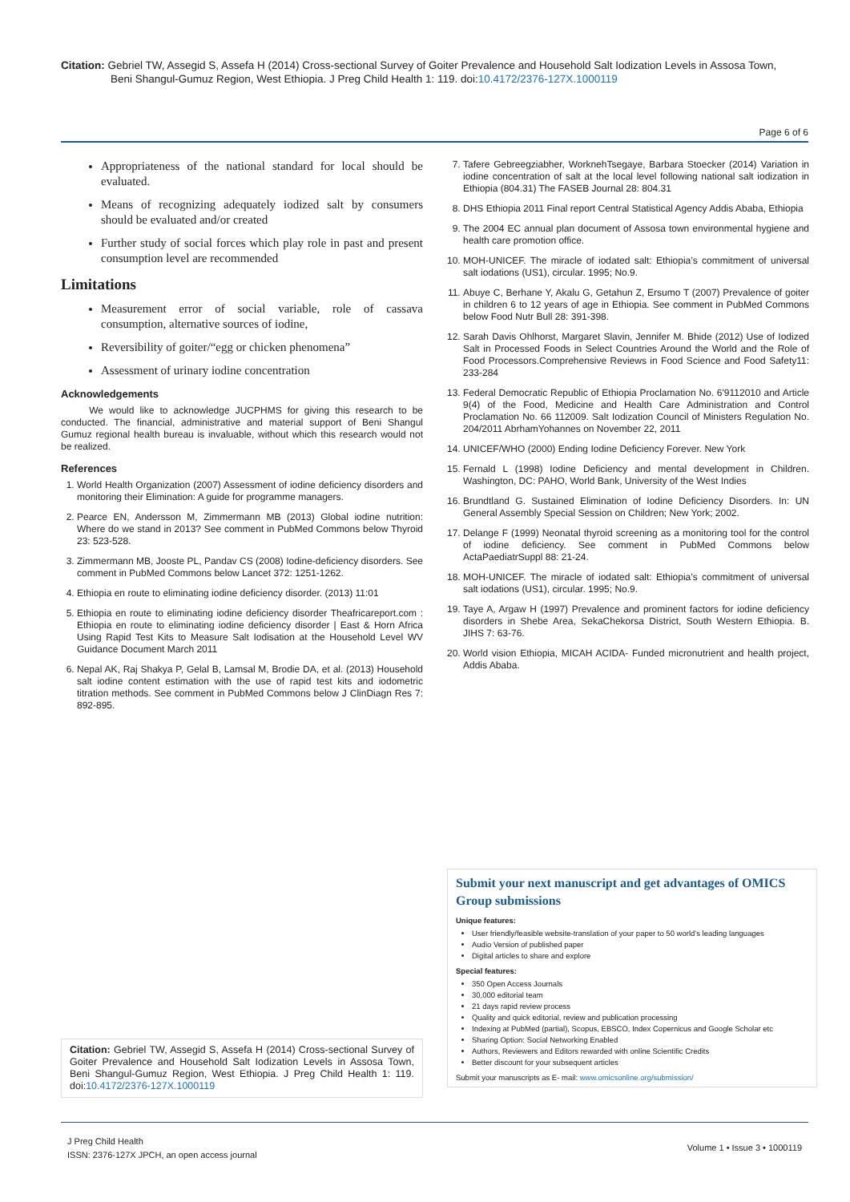Citation: Gebriel TW, Assegid S, Assefa H (2014) Cross-sectional Survey of Goiter Prevalence and Household Salt Iodization Levels in Assosa Town,
Beni Shangul-Gumuz Region, West Ethiopia. J Preg Child Health 1: 119. doi:10.4172/2376-127X.1000119
Page 6 of 6
Appropriateness of the national standard for local should be evaluated.
Means of recognizing adequately iodized salt by consumers should be evaluated and/or created
Further study of social forces which play role in past and present consumption level are recommended
Limitations
Measurement error of social variable, role of cassava consumption, alternative sources of iodine,
Reversibility of goiter/“egg or chicken phenomena”
Assessment of urinary iodine concentration
Acknowledgements
We would like to acknowledge JUCPHMS for giving this research to be conducted. The financial, administrative and material support of Beni Shangul Gumuz regional health bureau is invaluable, without which this research would not be realized.
References
1. World Health Organization (2007) Assessment of iodine deficiency disorders and monitoring their Elimination: A guide for programme managers.
2. Pearce EN, Andersson M, Zimmermann MB (2013) Global iodine nutrition: Where do we stand in 2013? See comment in PubMed Commons below Thyroid 23: 523-528.
3. Zimmermann MB, Jooste PL, Pandav CS (2008) Iodine-deficiency disorders. See comment in PubMed Commons below Lancet 372: 1251-1262.
4. Ethiopia en route to eliminating iodine deficiency disorder. (2013) 11:01
5. Ethiopia en route to eliminating iodine deficiency disorder Theafricareport.com : Ethiopia en route to eliminating iodine deficiency disorder | East & Horn Africa Using Rapid Test Kits to Measure Salt Iodisation at the Household Level WV Guidance Document March 2011
6. Nepal AK, Raj Shakya P, Gelal B, Lamsal M, Brodie DA, et al. (2013) Household salt iodine content estimation with the use of rapid test kits and iodometric titration methods. See comment in PubMed Commons below J ClinDiagn Res 7: 892-895.
7. Tafere Gebreegziabher, WorknehTsegaye, Barbara Stoecker (2014) Variation in iodine concentration of salt at the local level following national salt iodization in Ethiopia (804.31) The FASEB Journal 28: 804.31
8. DHS Ethiopia 2011 Final report Central Statistical Agency Addis Ababa, Ethiopia
9. The 2004 EC annual plan document of Assosa town environmental hygiene and health care promotion office.
10. MOH-UNICEF. The miracle of iodated salt: Ethiopia’s commitment of universal salt iodations (US1), circular. 1995; No.9.
11. Abuye C, Berhane Y, Akalu G, Getahun Z, Ersumo T (2007) Prevalence of goiter in children 6 to 12 years of age in Ethiopia. See comment in PubMed Commons below Food Nutr Bull 28: 391-398.
12. Sarah Davis Ohlhorst, Margaret Slavin, Jennifer M. Bhide (2012) Use of Iodized Salt in Processed Foods in Select Countries Around the World and the Role of Food Processors.Comprehensive Reviews in Food Science and Food Safety11: 233-284
13. Federal Democratic Republic of Ethiopia Proclamation No. 6'9112010 and Article 9(4) of the Food, Medicine and Health Care Administration and Control Proclamation No. 66 112009. Salt Iodization Council of Ministers Regulation No. 204/2011 AbrhamYohannes on November 22, 2011
14. UNICEF/WHO (2000) Ending Iodine Deficiency Forever. New York
15. Fernald L (1998) Iodine Deficiency and mental development in Children. Washington, DC: PAHO, World Bank, University of the West Indies
16. Brundtland G. Sustained Elimination of Iodine Deficiency Disorders. In: UN General Assembly Special Session on Children; New York; 2002.
17. Delange F (1999) Neonatal thyroid screening as a monitoring tool for the control of iodine deficiency. See comment in PubMed Commons below ActaPaediatrSuppl 88: 21-24.
18. MOH-UNICEF. The miracle of iodated salt: Ethiopia’s commitment of universal salt iodations (US1), circular. 1995; No.9.
19. Taye A, Argaw H (1997) Prevalence and prominent factors for iodine deficiency disorders in Shebe Area, SekaChekorsa District, South Western Ethiopia. B. JIHS 7: 63-76.
20. World vision Ethiopia, MICAH ACIDA- Funded micronutrient and health project, Addis Ababa.
Submit your next manuscript and get advantages of OMICS Group submissions
Unique features:
User friendly/feasible website-translation of your paper to 50 world’s leading languages
Audio Version of published paper
Digital articles to share and explore
Special features:
350 Open Access Journals
30,000 editorial team
21 days rapid review process
Quality and quick editorial, review and publication processing
Indexing at PubMed (partial), Scopus, EBSCO, Index Copernicus and Google Scholar etc
Sharing Option: Social Networking Enabled
Authors, Reviewers and Editors rewarded with online Scientific Credits
Better discount for your subsequent articles
Submit your manuscripts as E- mail: www.omicsonline.org/submission/
Citation: Gebriel TW, Assegid S, Assefa H (2014) Cross-sectional Survey of Goiter Prevalence and Household Salt Iodization Levels in Assosa Town, Beni Shangul-Gumuz Region, West Ethiopia. J Preg Child Health 1: 119. doi:10.4172/2376-127X.1000119
J Preg Child Health
ISSN: 2376-127X JPCH, an open access journal
Volume 1 • Issue 3 • 1000119